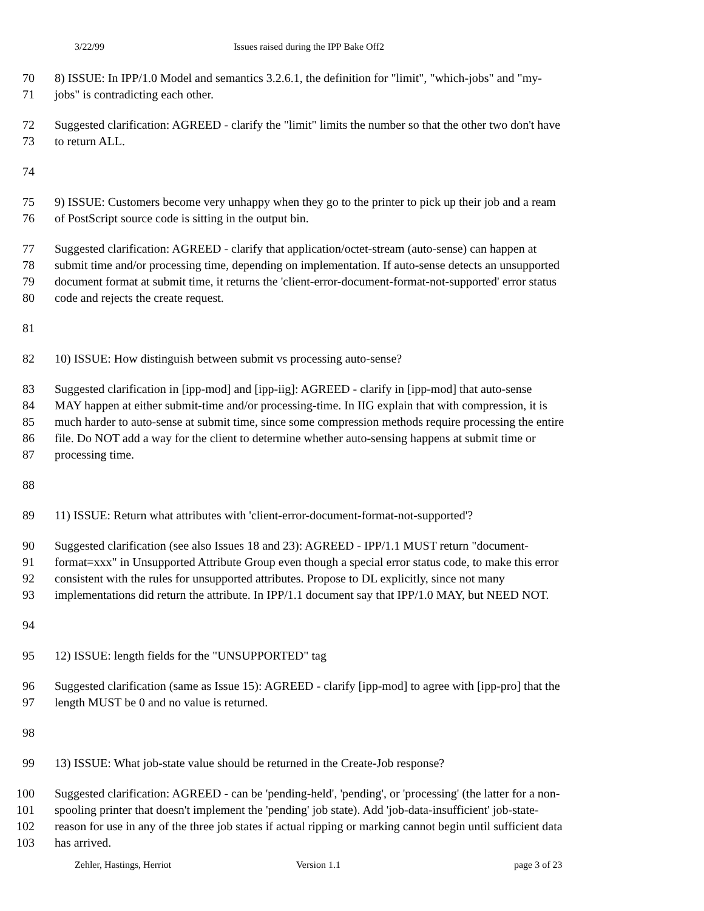3/22/99 Issues raised during the IPP Bake Off2
70 8) ISSUE: In IPP/1.0 Model and semantics 3.2.6.1, the definition for "limit", "which-jobs" and "my-
71 jobs" is contradicting each other.
72 Suggested clarification: AGREED - clarify the "limit" limits the number so that the other two don't have
73 to return ALL.
74
75 9) ISSUE: Customers become very unhappy when they go to the printer to pick up their job and a ream
76 of PostScript source code is sitting in the output bin.
77 Suggested clarification: AGREED - clarify that application/octet-stream (auto-sense) can happen at
78 submit time and/or processing time, depending on implementation. If auto-sense detects an unsupported
79 document format at submit time, it returns the 'client-error-document-format-not-supported' error status
80 code and rejects the create request.
81
82 10) ISSUE: How distinguish between submit vs processing auto-sense?
83 Suggested clarification in [ipp-mod] and [ipp-iig]: AGREED - clarify in [ipp-mod] that auto-sense
84 MAY happen at either submit-time and/or processing-time. In IIG explain that with compression, it is
85 much harder to auto-sense at submit time, since some compression methods require processing the entire
86 file. Do NOT add a way for the client to determine whether auto-sensing happens at submit time or
87 processing time.
88
89 11) ISSUE: Return what attributes with 'client-error-document-format-not-supported'?
90 Suggested clarification (see also Issues 18 and 23): AGREED - IPP/1.1 MUST return "document-
91 format=xxx" in Unsupported Attribute Group even though a special error status code, to make this error
92 consistent with the rules for unsupported attributes. Propose to DL explicitly, since not many
93 implementations did return the attribute. In IPP/1.1 document say that IPP/1.0 MAY, but NEED NOT.
94
95 12) ISSUE: length fields for the "UNSUPPORTED" tag
96 Suggested clarification (same as Issue 15): AGREED - clarify [ipp-mod] to agree with [ipp-pro] that the
97 length MUST be 0 and no value is returned.
98
99 13) ISSUE: What job-state value should be returned in the Create-Job response?
100 Suggested clarification: AGREED - can be 'pending-held', 'pending', or 'processing' (the latter for a non-
101 spooling printer that doesn't implement the 'pending' job state). Add 'job-data-insufficient' job-state-
102 reason for use in any of the three job states if actual ripping or marking cannot begin until sufficient data
103 has arrived.
Zehler, Hastings, Herriot Version 1.1 page 3 of 23